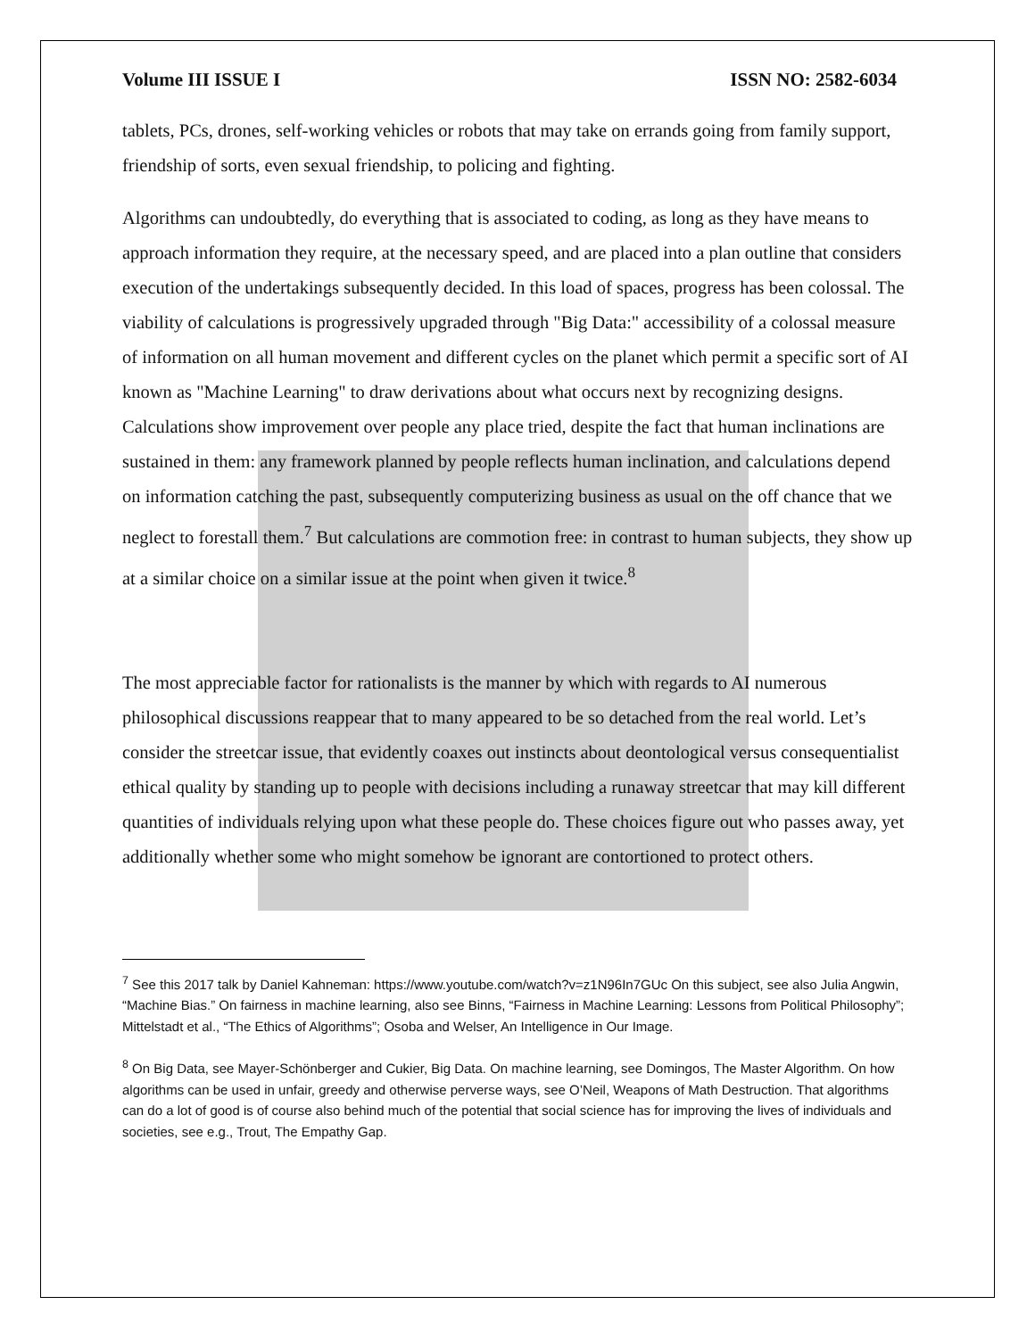Volume III ISSUE I ISSN NO: 2582-6034
tablets, PCs, drones, self-working vehicles or robots that may take on errands going from family support, friendship of sorts, even sexual friendship, to policing and fighting.
Algorithms can undoubtedly, do everything that is associated to coding, as long as they have means to approach information they require, at the necessary speed, and are placed into a plan outline that considers execution of the undertakings subsequently decided. In this load of spaces, progress has been colossal. The viability of calculations is progressively upgraded through "Big Data:" accessibility of a colossal measure of information on all human movement and different cycles on the planet which permit a specific sort of AI known as "Machine Learning" to draw derivations about what occurs next by recognizing designs. Calculations show improvement over people any place tried, despite the fact that human inclinations are sustained in them: any framework planned by people reflects human inclination, and calculations depend on information catching the past, subsequently computerizing business as usual on the off chance that we neglect to forestall them.<sup>7</sup> But calculations are commotion free: in contrast to human subjects, they show up at a similar choice on a similar issue at the point when given it twice.<sup>8</sup>
The most appreciable factor for rationalists is the manner by which with regards to AI numerous philosophical discussions reappear that to many appeared to be so detached from the real world. Let’s consider the streetcar issue, that evidently coaxes out instincts about deontological versus consequentialist ethical quality by standing up to people with decisions including a runaway streetcar that may kill different quantities of individuals relying upon what these people do. These choices figure out who passes away, yet additionally whether some who might somehow be ignorant are contortioned to protect others.
<sup>7</sup> See this 2017 talk by Daniel Kahneman: https://www.youtube.com/watch?v=z1N96In7GUc On this subject, see also Julia Angwin, “Machine Bias.” On fairness in machine learning, also see Binns, “Fairness in Machine Learning: Lessons from Political Philosophy”; Mittelstadt et al., “The Ethics of Algorithms”; Osoba and Welser, An Intelligence in Our Image.
<sup>8</sup> On Big Data, see Mayer-Schönberger and Cukier, Big Data. On machine learning, see Domingos, The Master Algorithm. On how algorithms can be used in unfair, greedy and otherwise perverse ways, see O’Neil, Weapons of Math Destruction. That algorithms can do a lot of good is of course also behind much of the potential that social science has for improving the lives of individuals and societies, see e.g., Trout, The Empathy Gap.